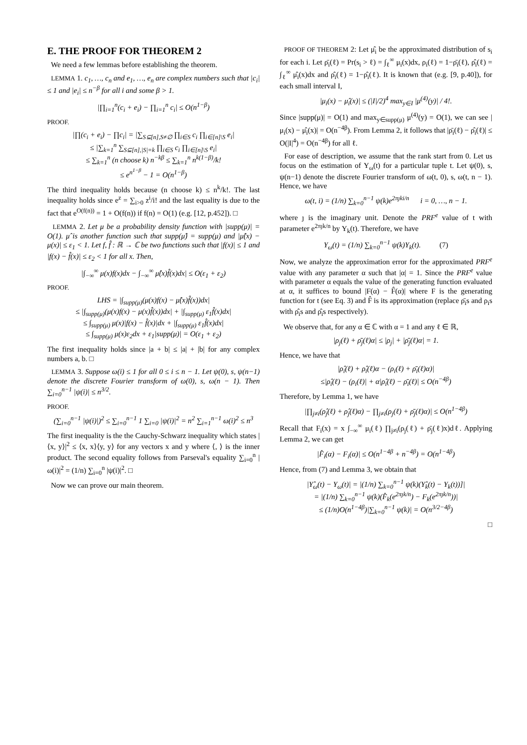E. THE PROOF FOR THEOREM 2
We need a few lemmas before establishing the theorem.
LEMMA 1. c<sub>1</sub>, …, c<sub>n</sub> and e<sub>1</sub>, …, e<sub>n</sub> are complex numbers such that |c<sub>i</sub>| ≤ 1 and |e<sub>i</sub>| ≤ n<sup>−β</sup> for all i and some β > 1.
|∏<sub>i=1</sub><sup>n</sup>(c<sub>i</sub> + e<sub>i</sub>) − ∏<sub>i=1</sub><sup>n</sup> c<sub>i</sub>| ≤ O(n<sup>1−β</sup>)
PROOF.
|∏(c<sub>i</sub> + e<sub>i</sub>) − ∏c<sub>i</sub>| = |∑<sub>S⊆[n],S≠∅</sub> ∏<sub>i∈S</sub> c<sub>i</sub> ∏<sub>i∈[n]\S</sub> e<sub>i</sub>|
≤ |∑<sub>k=1</sub><sup>n</sup> ∑<sub>S⊆[n],|S|=k</sub> ∏<sub>i∈S</sub> c<sub>i</sub> ∏<sub>i∈[n]\S</sub> e<sub>i</sub>|
≤ ∑<sub>k=1</sub><sup>n</sup> (n choose k) n<sup>−kβ</sup> ≤ ∑<sub>k=1</sub><sup>n</sup> n<sup>k(1−β)</sup>/k!
≤ e<sup>n<sup>1−β</sup></sup> − 1 = O(n<sup>1−β</sup>)
The third inequality holds because (n choose k) ≤ n<sup>k</sup>/k!. The last inequality holds since e<sup>z</sup> = ∑<sub>i>0</sub> z<sup>i</sup>/i! and the last equality is due to the fact that e<sup>O(f(n))</sup> = 1 + O(f(n)) if f(n) = O(1) (e.g. [12, p.452]). □
LEMMA 2. Let μ be a probability density function with |supp(μ)| = O(1). μ̂ is another function such that supp(μ̂) = supp(μ) and |μ̂(x) − μ(x)| ≤ ε<sub>1</sub> < 1. Let f, f̂ : ℝ → ℂ be two functions such that |f(x)| ≤ 1 and |f(x) − f̂(x)| ≤ ε<sub>2</sub> < 1 for all x. Then,
|∫<sub>−∞</sub><sup>∞</sup> μ(x)f(x)dx − ∫<sub>−∞</sub><sup>∞</sup> μ̂(x)f̂(x)dx| ≤ O(ε<sub>1</sub> + ε<sub>2</sub>)
PROOF.
LHS = |∫<sub>supp(μ)</sub>(μ(x)f(x) − μ̂(x)f̂(x))dx|
≤ |∫<sub>supp(μ)</sub>(μ(x)f(x) − μ(x)f̂(x))dx| + |∫<sub>supp(μ)</sub> ε<sub>1</sub>f̂(x)dx|
≤ ∫<sub>supp(μ)</sub> μ(x)|f(x) − f̂(x)|dx + |∫<sub>supp(μ)</sub> ε<sub>1</sub>f̂(x)dx|
≤ ∫<sub>supp(μ)</sub> μ(x)ε<sub>2</sub>dx + ε<sub>1</sub>|supp(μ)| = O(ε<sub>1</sub> + ε<sub>2</sub>)
The first inequality holds since |a + b| ≤ |a| + |b| for any complex numbers a, b. □
LEMMA 3. Suppose ω(i) ≤ 1 for all 0 ≤ i ≤ n − 1. Let ψ(0), s, ψ(n−1) denote the discrete Fourier transform of ω(0), s, ω(n − 1). Then ∑<sub>i=0</sub><sup>n−1</sup> |ψ(i)| ≤ n<sup>3/2</sup>.
PROOF.
(∑<sub>i=0</sub><sup>n−1</sup> |ψ(i)|)<sup>2</sup> ≤ ∑<sub>i=0</sub><sup>n−1</sup> 1 ∑<sub>i=0</sub> |ψ(i)|<sup>2</sup> = n<sup>2</sup> ∑<sub>i=1</sub><sup>n−1</sup> ω(i)<sup>2</sup> ≤ n<sup>3</sup>
The first inequality is the the Cauchy-Schwarz inequality which states |⟨x, y⟩|<sup>2</sup> ≤ ⟨x, x⟩⟨y, y⟩ for any vectors x and y where ⟨, ⟩ is the inner product. The second equality follows from Parseval's equality ∑<sub>i=0</sub><sup>n</sup> |ω(i)|<sup>2</sup> = (1/n) ∑<sub>i=0</sub><sup>n</sup> |ψ(i)|<sup>2</sup>. □
Now we can prove our main theorem.
PROOF OF THEOREM 2: Let μ̂<sub>i</sub> be the approximated distribution of s<sub>i</sub> for each i. Let ρ̄<sub>i</sub>(ℓ) = Pr(s<sub>i</sub> > ℓ) = ∫<sub>ℓ</sub><sup>∞</sup> μ<sub>i</sub>(x)dx, ρ<sub>i</sub>(ℓ) = 1−ρ̄<sub>i</sub>(ℓ), ρ̂<sub>i</sub>(ℓ) = ∫<sub>ℓ</sub><sup>∞</sup> μ̂<sub>i</sub>(x)dx and ρ̂<sub>i</sub>(ℓ) = 1−ρ̂<sub>i</sub>(ℓ). It is known that (e.g. [9, p.40]), for each small interval I,
|μ<sub>i</sub>(x) − μ̂<sub>i</sub>(x)| ≤ (|I|/2)<sup>4</sup> max<sub>y∈I</sub> |μ<sup>(4)</sup>(y)| / 4!.
Since |supp(μ)| = O(1) and max<sub>y∈supp(μ)</sub> μ<sup>(4)</sup>(y) = O(1), we can see |μ<sub>i</sub>(x) − μ̂<sub>i</sub>(x)| = O(n<sup>−4β</sup>). From Lemma 2, it follows that |ρ̄<sub>i</sub>(ℓ) − ρ̂<sub>i</sub>(ℓ)| ≤ O(|I|<sup>4</sup>) = O(n<sup>−4β</sup>) for all ℓ.
For ease of description, we assume that the rank start from 0. Let us focus on the estimation of Υ<sub>ω</sub>(t) for a particular tuple t. Let ψ(0), s, ψ(n−1) denote the discrete Fourier transform of ω(t, 0), s, ω(t, n − 1). Hence, we have
ω(t, i) = (1/n) ∑<sub>k=0</sub><sup>n−1</sup> ψ(k)e<sup>2πȷki/n</sup> i = 0, …, n − 1.
where ȷ is the imaginary unit. Denote the PRF<sup>e</sup> value of t with parameter e<sup>2πȷk/n</sup> by Υ<sub>k</sub>(t). Therefore, we have
Υ<sub>ω</sub>(t) = (1/n) ∑<sub>k=0</sub><sup>n−1</sup> ψ(k)Υ<sub>k</sub>(t). (7)
Now, we analyze the approximation error for the approximated PRF<sup>e</sup> value with any parameter α such that |α| = 1. Since the PRF<sup>e</sup> value with parameter α equals the value of the generating function evaluated at α, it suffices to bound |F(α) − F̂(α)| where F is the generating function for t (see Eq. 3) and F̂ is its approximation (replace ρ̄<sub>i</sub>s and ρ<sub>i</sub>s with ρ̂<sub>i</sub>s and ρ̂<sub>i</sub>s respectively).
We observe that, for any α ∈ ℂ with α = 1 and any ℓ ∈ ℝ,
|ρ<sub>j</sub>(ℓ) + ρ̄<sub>j</sub>(ℓ)α| ≤ |ρ<sub>j</sub>| + |ρ̄<sub>j</sub>(ℓ)α| = 1.
Hence, we have that
|ρ̂<sub>i</sub>(ℓ) + ρ̂<sub>i</sub>(ℓ)α − (ρ<sub>i</sub>(ℓ) + ρ̄<sub>i</sub>(ℓ)α)|
≤|ρ̂<sub>i</sub>(ℓ) − (ρ<sub>i</sub>(ℓ)| + α|ρ̂<sub>i</sub>(ℓ) − ρ̄<sub>i</sub>(ℓ)| ≤ O(n<sup>−4β</sup>)
Therefore, by Lemma 1, we have
|∏<sub>j≠i</sub>(ρ̂<sub>j</sub>(ℓ) + ρ̂<sub>j</sub>(ℓ)α) − ∏<sub>j≠i</sub>(ρ<sub>j</sub>(ℓ) + ρ̄<sub>j</sub>(ℓ)α)| ≤ O(n<sup>1−4β</sup>)
Recall that F<sub>i</sub>(x) = x ∫<sub>−∞</sub><sup>∞</sup> μ<sub>i</sub>(ℓ) ∏<sub>j≠i</sub>(ρ<sub>j</sub>(ℓ) + ρ̄<sub>j</sub>(ℓ)x)dℓ. Applying Lemma 2, we can get
|F̂<sub>i</sub>(α) − F<sub>i</sub>(α)| ≤ O(n<sup>1−4β</sup> + n<sup>−4β</sup>) = O(n<sup>1−4β</sup>)
Hence, from (7) and Lemma 3, we obtain that
|Υ̂<sub>ω</sub>(t) − Υ<sub>ω</sub>(t)| = |(1/n) ∑<sub>k=0</sub><sup>n−1</sup> ψ(k)(Υ̂<sub>k</sub>(t) − Υ<sub>k</sub>(t))]|
= |(1/n) ∑<sub>k=0</sub><sup>n−1</sup> ψ(k)(F̂<sub>k</sub>(e<sup>2πȷk/n</sup>) − F<sub>k</sub>(e<sup>2πȷk/n</sup>))|
≤ (1/n)O(n<sup>1−4β</sup>)|∑<sub>k=0</sub><sup>n−1</sup> ψ(k)| = O(n<sup>3/2−4β</sup>)
□